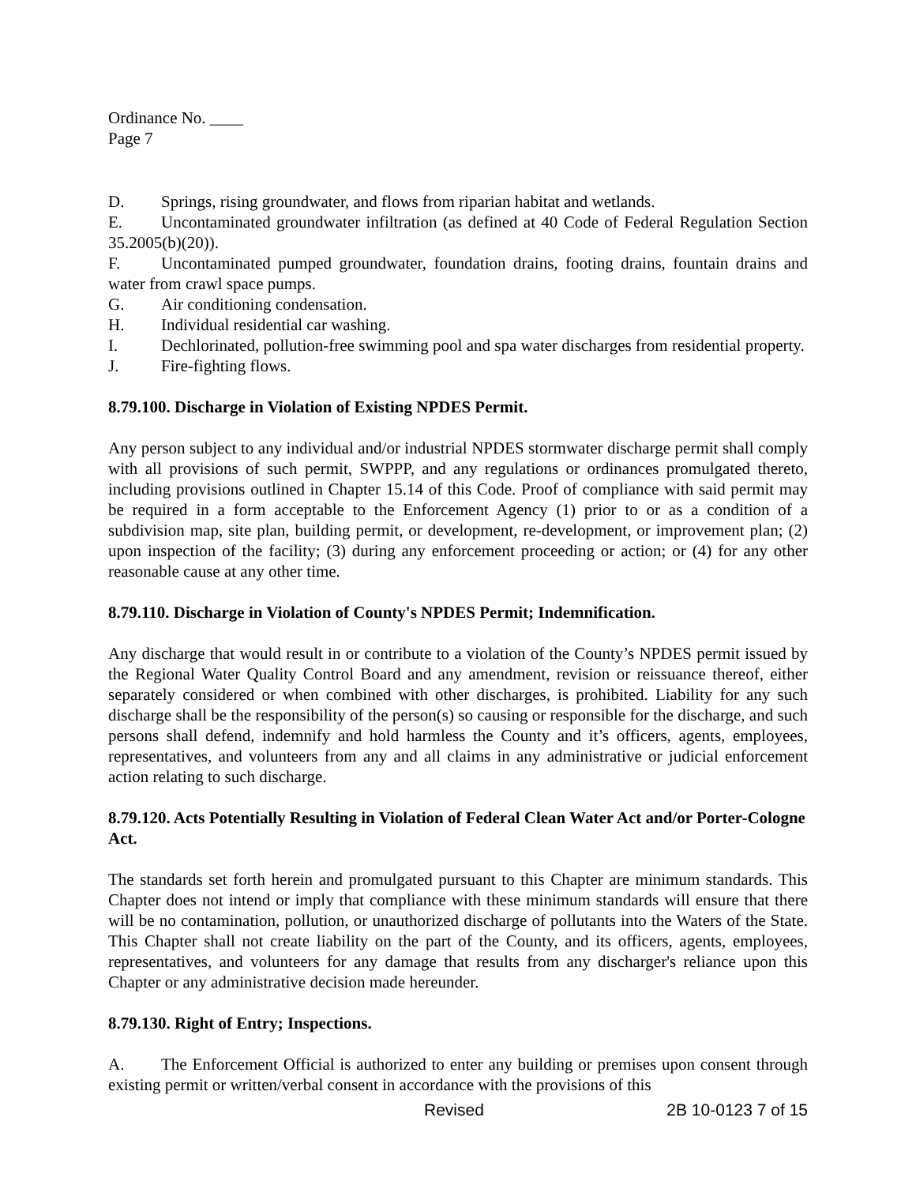Ordinance No. ____
Page 7
D. Springs, rising groundwater, and flows from riparian habitat and wetlands.
E. Uncontaminated groundwater infiltration (as defined at 40 Code of Federal Regulation Section 35.2005(b)(20)).
F. Uncontaminated pumped groundwater, foundation drains, footing drains, fountain drains and water from crawl space pumps.
G. Air conditioning condensation.
H. Individual residential car washing.
I. Dechlorinated, pollution-free swimming pool and spa water discharges from residential property.
J. Fire-fighting flows.
8.79.100. Discharge in Violation of Existing NPDES Permit.
Any person subject to any individual and/or industrial NPDES stormwater discharge permit shall comply with all provisions of such permit, SWPPP, and any regulations or ordinances promulgated thereto, including provisions outlined in Chapter 15.14 of this Code. Proof of compliance with said permit may be required in a form acceptable to the Enforcement Agency (1) prior to or as a condition of a subdivision map, site plan, building permit, or development, re-development, or improvement plan; (2) upon inspection of the facility; (3) during any enforcement proceeding or action; or (4) for any other reasonable cause at any other time.
8.79.110. Discharge in Violation of County's NPDES Permit; Indemnification.
Any discharge that would result in or contribute to a violation of the County’s NPDES permit issued by the Regional Water Quality Control Board and any amendment, revision or reissuance thereof, either separately considered or when combined with other discharges, is prohibited. Liability for any such discharge shall be the responsibility of the person(s) so causing or responsible for the discharge, and such persons shall defend, indemnify and hold harmless the County and it’s officers, agents, employees, representatives, and volunteers from any and all claims in any administrative or judicial enforcement action relating to such discharge.
8.79.120. Acts Potentially Resulting in Violation of Federal Clean Water Act and/or Porter-Cologne Act.
The standards set forth herein and promulgated pursuant to this Chapter are minimum standards. This Chapter does not intend or imply that compliance with these minimum standards will ensure that there will be no contamination, pollution, or unauthorized discharge of pollutants into the Waters of the State. This Chapter shall not create liability on the part of the County, and its officers, agents, employees, representatives, and volunteers for any damage that results from any discharger's reliance upon this Chapter or any administrative decision made hereunder.
8.79.130. Right of Entry; Inspections.
A. The Enforcement Official is authorized to enter any building or premises upon consent through existing permit or written/verbal consent in accordance with the provisions of this
Revised 2B 10-0123 7 of 15